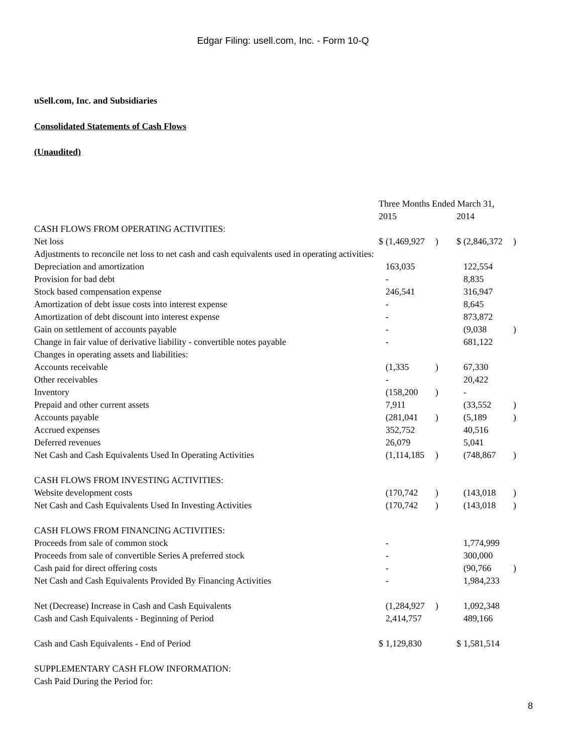Edgar Filing: usell.com, Inc. - Form 10-Q
uSell.com, Inc. and Subsidiaries
Consolidated Statements of Cash Flows
(Unaudited)
| | Three Months Ended March 31, | | | | | |
| | 2015 | | | 2014 | | |
| CASH FLOWS FROM OPERATING ACTIVITIES: | | | | | | |
| Net loss | $ | (1,469,927 | ) | $ | (2,846,372 | ) |
| Adjustments to reconcile net loss to net cash and cash equivalents used in operating activities: | | | | | | |
| Depreciation and amortization | | 163,035 | | | 122,554 | |
| Provision for bad debt | | - | | | 8,835 | |
| Stock based compensation expense | | 246,541 | | | 316,947 | |
| Amortization of debt issue costs into interest expense | | - | | | 8,645 | |
| Amortization of debt discount into interest expense | | - | | | 873,872 | |
| Gain on settlement of accounts payable | | - | | | (9,038 | ) |
| Change in fair value of derivative liability - convertible notes payable | | - | | | 681,122 | |
| Changes in operating assets and liabilities: | | | | | | |
| Accounts receivable | | (1,335 | ) | | 67,330 | |
| Other receivables | | - | | | 20,422 | |
| Inventory | | (158,200 | ) | | - | |
| Prepaid and other current assets | | 7,911 | | | (33,552 | ) |
| Accounts payable | | (281,041 | ) | | (5,189 | ) |
| Accrued expenses | | 352,752 | | | 40,516 | |
| Deferred revenues | | 26,079 | | | 5,041 | |
| Net Cash and Cash Equivalents Used In Operating Activities | | (1,114,185 | ) | | (748,867 | ) |
| CASH FLOWS FROM INVESTING ACTIVITIES: | | | | | | |
| Website development costs | | (170,742 | ) | | (143,018 | ) |
| Net Cash and Cash Equivalents Used In Investing Activities | | (170,742 | ) | | (143,018 | ) |
| CASH FLOWS FROM FINANCING ACTIVITIES: | | | | | | |
| Proceeds from sale of common stock | | - | | | 1,774,999 | |
| Proceeds from sale of convertible Series A preferred stock | | - | | | 300,000 | |
| Cash paid for direct offering costs | | - | | | (90,766 | ) |
| Net Cash and Cash Equivalents Provided By Financing Activities | | - | | | 1,984,233 | |
| Net (Decrease) Increase in Cash and Cash Equivalents | | (1,284,927 | ) | | 1,092,348 | |
| Cash and Cash Equivalents - Beginning of Period | | 2,414,757 | | | 489,166 | |
| Cash and Cash Equivalents - End of Period | $ | 1,129,830 | | $ | 1,581,514 | |
| SUPPLEMENTARY CASH FLOW INFORMATION: | | | | | | |
| Cash Paid During the Period for: | | | | | | |
8